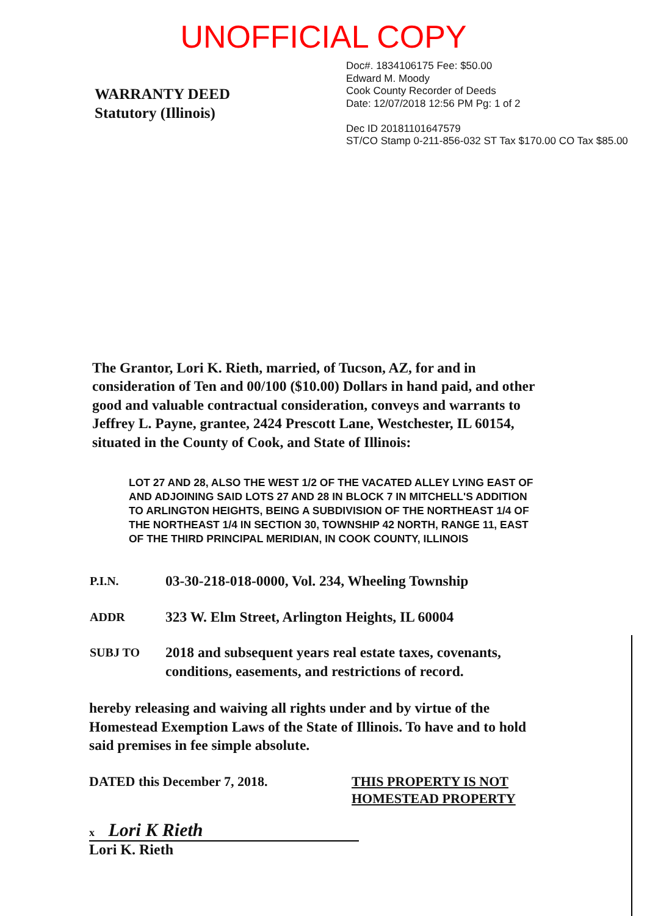UNOFFICIAL COPY
WARRANTY DEED
Statutory (Illinois)
Doc#. 1834106175 Fee: $50.00
Edward M. Moody
Cook County Recorder of Deeds
Date: 12/07/2018 12:56 PM Pg: 1 of 2
Dec ID 20181101647579
ST/CO Stamp 0-211-856-032 ST Tax $170.00 CO Tax $85.00
The Grantor, Lori K. Rieth, married, of Tucson, AZ, for and in consideration of Ten and 00/100 ($10.00) Dollars in hand paid, and other good and valuable contractual consideration, conveys and warrants to Jeffrey L. Payne, grantee, 2424 Prescott Lane, Westchester, IL 60154, situated in the County of Cook, and State of Illinois:
LOT 27 AND 28, ALSO THE WEST 1/2 OF THE VACATED ALLEY LYING EAST OF AND ADJOINING SAID LOTS 27 AND 28 IN BLOCK 7 IN MITCHELL'S ADDITION TO ARLINGTON HEIGHTS, BEING A SUBDIVISION OF THE NORTHEAST 1/4 OF THE NORTHEAST 1/4 IN SECTION 30, TOWNSHIP 42 NORTH, RANGE 11, EAST OF THE THIRD PRINCIPAL MERIDIAN, IN COOK COUNTY, ILLINOIS
P.I.N.
03-30-218-018-0000, Vol. 234, Wheeling Township
ADDR
323 W. Elm Street, Arlington Heights, IL 60004
SUBJ TO
2018 and subsequent years real estate taxes, covenants, conditions, easements, and restrictions of record.
hereby releasing and waiving all rights under and by virtue of the Homestead Exemption Laws of the State of Illinois. To have and to hold said premises in fee simple absolute.
DATED this December 7, 2018. THIS PROPERTY IS NOT
HOMESTEAD PROPERTY
x Lori K Rieth
Lori K. Rieth